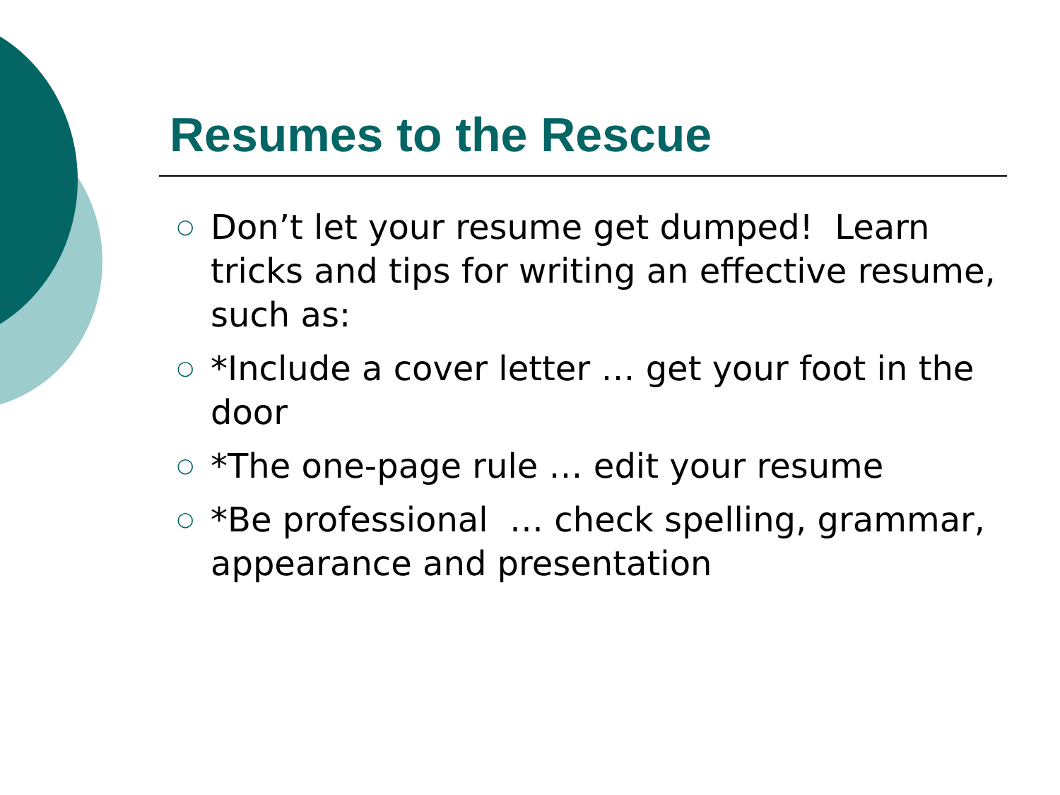Resumes to the Rescue
○ Don’t let your resume get dumped! Learn tricks and tips for writing an effective resume, such as:
○ *Include a cover letter … get your foot in the door
○ *The one-page rule … edit your resume
○ *Be professional … check spelling, grammar, appearance and presentation